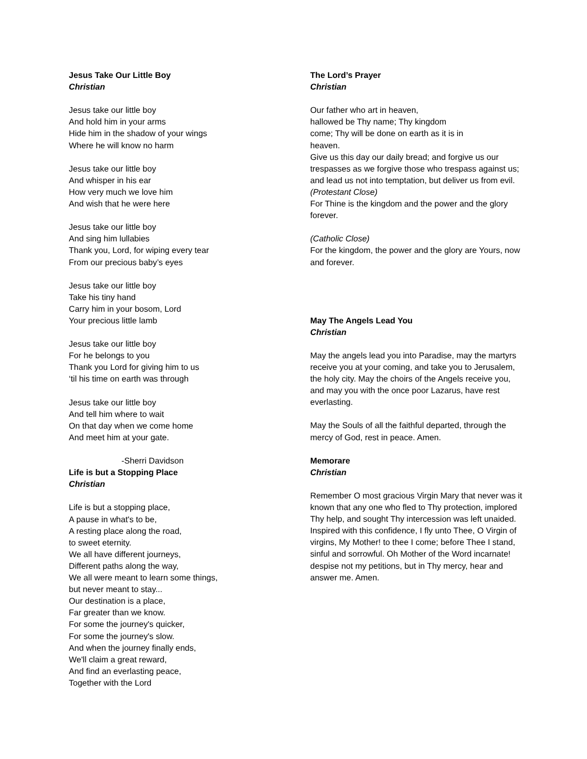Jesus Take Our Little Boy
Christian
Jesus take our little boy
And hold him in your arms
Hide him in the shadow of your wings
Where he will know no harm
Jesus take our little boy
And whisper in his ear
How very much we love him
And wish that he were here
Jesus take our little boy
And sing him lullabies
Thank you, Lord, for wiping every tear
From our precious baby’s eyes
Jesus take our little boy
Take his tiny hand
Carry him in your bosom, Lord
Your precious little lamb
Jesus take our little boy
For he belongs to you
Thank you Lord for giving him to us
‘til his time on earth was through
Jesus take our little boy
And tell him where to wait
On that day when we come home
And meet him at your gate.
-Sherri Davidson
Life is but a Stopping Place
Christian
Life is but a stopping place,
A pause in what's to be,
A resting place along the road,
to sweet eternity.
We all have different journeys,
Different paths along the way,
We all were meant to learn some things,
but never meant to stay...
Our destination is a place,
Far greater than we know.
For some the journey's quicker,
For some the journey's slow.
And when the journey finally ends,
We'll claim a great reward,
And find an everlasting peace,
Together with the Lord
The Lord’s Prayer
Christian
Our father who art in heaven,
hallowed be Thy name; Thy kingdom
come; Thy will be done on earth as it is in
heaven.
Give us this day our daily bread; and forgive us our trespasses as we forgive those who trespass against us; and lead us not into temptation, but deliver us from evil.
(Protestant Close)
For Thine is the kingdom and the power and the glory forever.
(Catholic Close)
For the kingdom, the power and the glory are Yours, now and forever.
May The Angels Lead You
Christian
May the angels lead you into Paradise, may the martyrs receive you at your coming, and take you to Jerusalem, the holy city. May the choirs of the Angels receive you, and may you with the once poor Lazarus, have rest everlasting.
May the Souls of all the faithful departed, through the mercy of God, rest in peace. Amen.
Memorare
Christian
Remember O most gracious Virgin Mary that never was it known that any one who fled to Thy protection, implored Thy help, and sought Thy intercession was left unaided. Inspired with this confidence, I fly unto Thee, O Virgin of virgins, My Mother! to thee I come; before Thee I stand, sinful and sorrowful. Oh Mother of the Word incarnate! despise not my petitions, but in Thy mercy, hear and answer me. Amen.